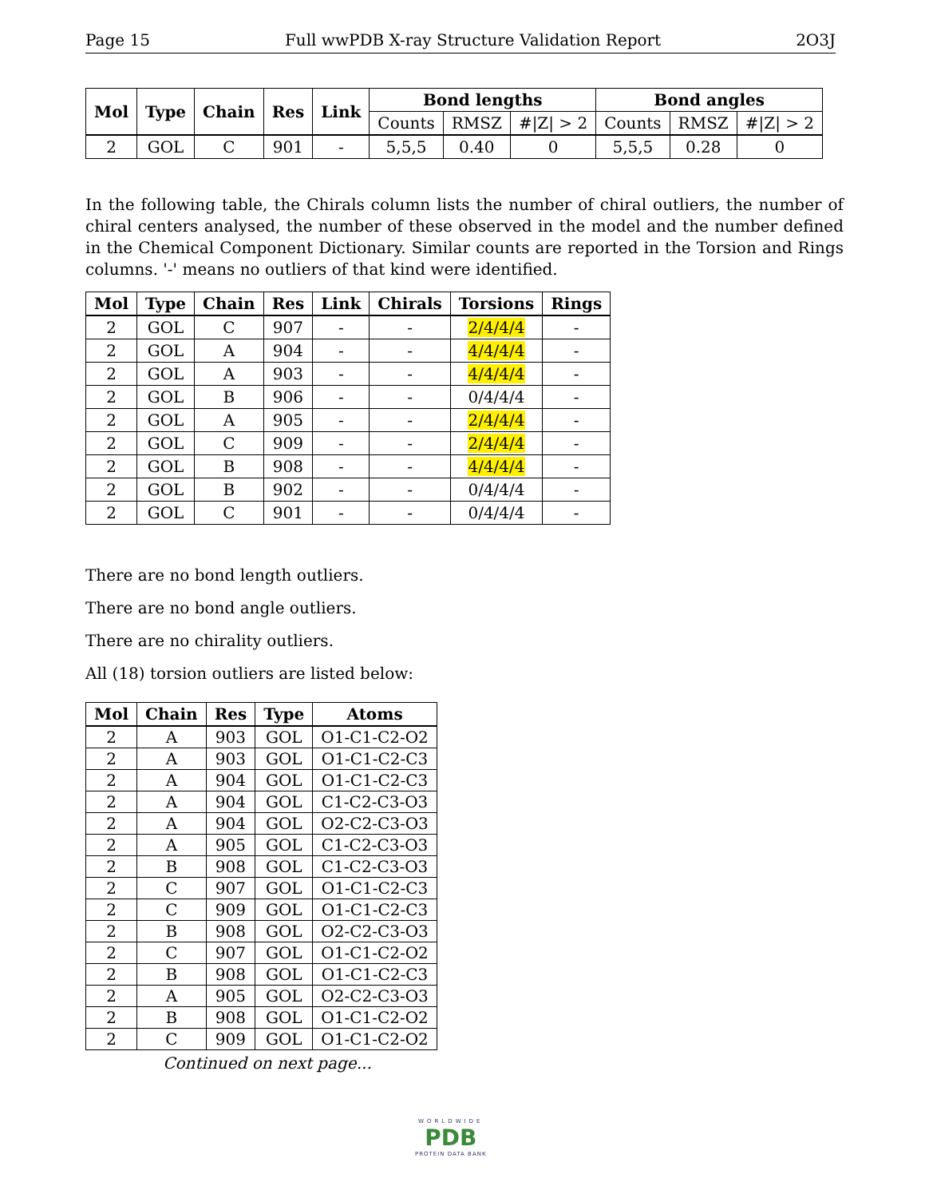Page 15 Full wwPDB X-ray Structure Validation Report 2O3J
| Mol | Type | Chain | Res | Link | Bond lengths | | | Bond angles | | |
| --- | --- | --- | --- | --- | --- | --- | --- | --- | --- | --- |
| | | | | | Counts | RMSZ | #/Z/ > 2 | Counts | RMSZ | #/Z/ > 2 |
| 2 | GOL | C | 901 | - | 5,5,5 | 0.40 | 0 | 5,5,5 | 0.28 | 0 |
In the following table, the Chirals column lists the number of chiral outliers, the number of chiral centers analysed, the number of these observed in the model and the number defined in the Chemical Component Dictionary. Similar counts are reported in the Torsion and Rings columns. '-' means no outliers of that kind were identified.
| Mol | Type | Chain | Res | Link | Chirals | Torsions | Rings |
| --- | --- | --- | --- | --- | --- | --- | --- |
| 2 | GOL | C | 907 | - | - | 2/4/4/4 | - |
| 2 | GOL | A | 904 | - | - | 4/4/4/4 | - |
| 2 | GOL | A | 903 | - | - | 4/4/4/4 | - |
| 2 | GOL | B | 906 | - | - | 0/4/4/4 | - |
| 2 | GOL | A | 905 | - | - | 2/4/4/4 | - |
| 2 | GOL | C | 909 | - | - | 2/4/4/4 | - |
| 2 | GOL | B | 908 | - | - | 4/4/4/4 | - |
| 2 | GOL | B | 902 | - | - | 0/4/4/4 | - |
| 2 | GOL | C | 901 | - | - | 0/4/4/4 | - |
There are no bond length outliers.
There are no bond angle outliers.
There are no chirality outliers.
All (18) torsion outliers are listed below:
| Mol | Chain | Res | Type | Atoms |
| --- | --- | --- | --- | --- |
| 2 | A | 903 | GOL | O1-C1-C2-O2 |
| 2 | A | 903 | GOL | O1-C1-C2-C3 |
| 2 | A | 904 | GOL | O1-C1-C2-C3 |
| 2 | A | 904 | GOL | C1-C2-C3-O3 |
| 2 | A | 904 | GOL | O2-C2-C3-O3 |
| 2 | A | 905 | GOL | C1-C2-C3-O3 |
| 2 | B | 908 | GOL | C1-C2-C3-O3 |
| 2 | C | 907 | GOL | O1-C1-C2-C3 |
| 2 | C | 909 | GOL | O1-C1-C2-C3 |
| 2 | B | 908 | GOL | O2-C2-C3-O3 |
| 2 | C | 907 | GOL | O1-C1-C2-O2 |
| 2 | B | 908 | GOL | O1-C1-C2-C3 |
| 2 | A | 905 | GOL | O2-C2-C3-O3 |
| 2 | B | 908 | GOL | O1-C1-C2-O2 |
| 2 | C | 909 | GOL | O1-C1-C2-O2 |
Continued on next page...
WORLDWIDE
PDB
PROTEIN DATA BANK